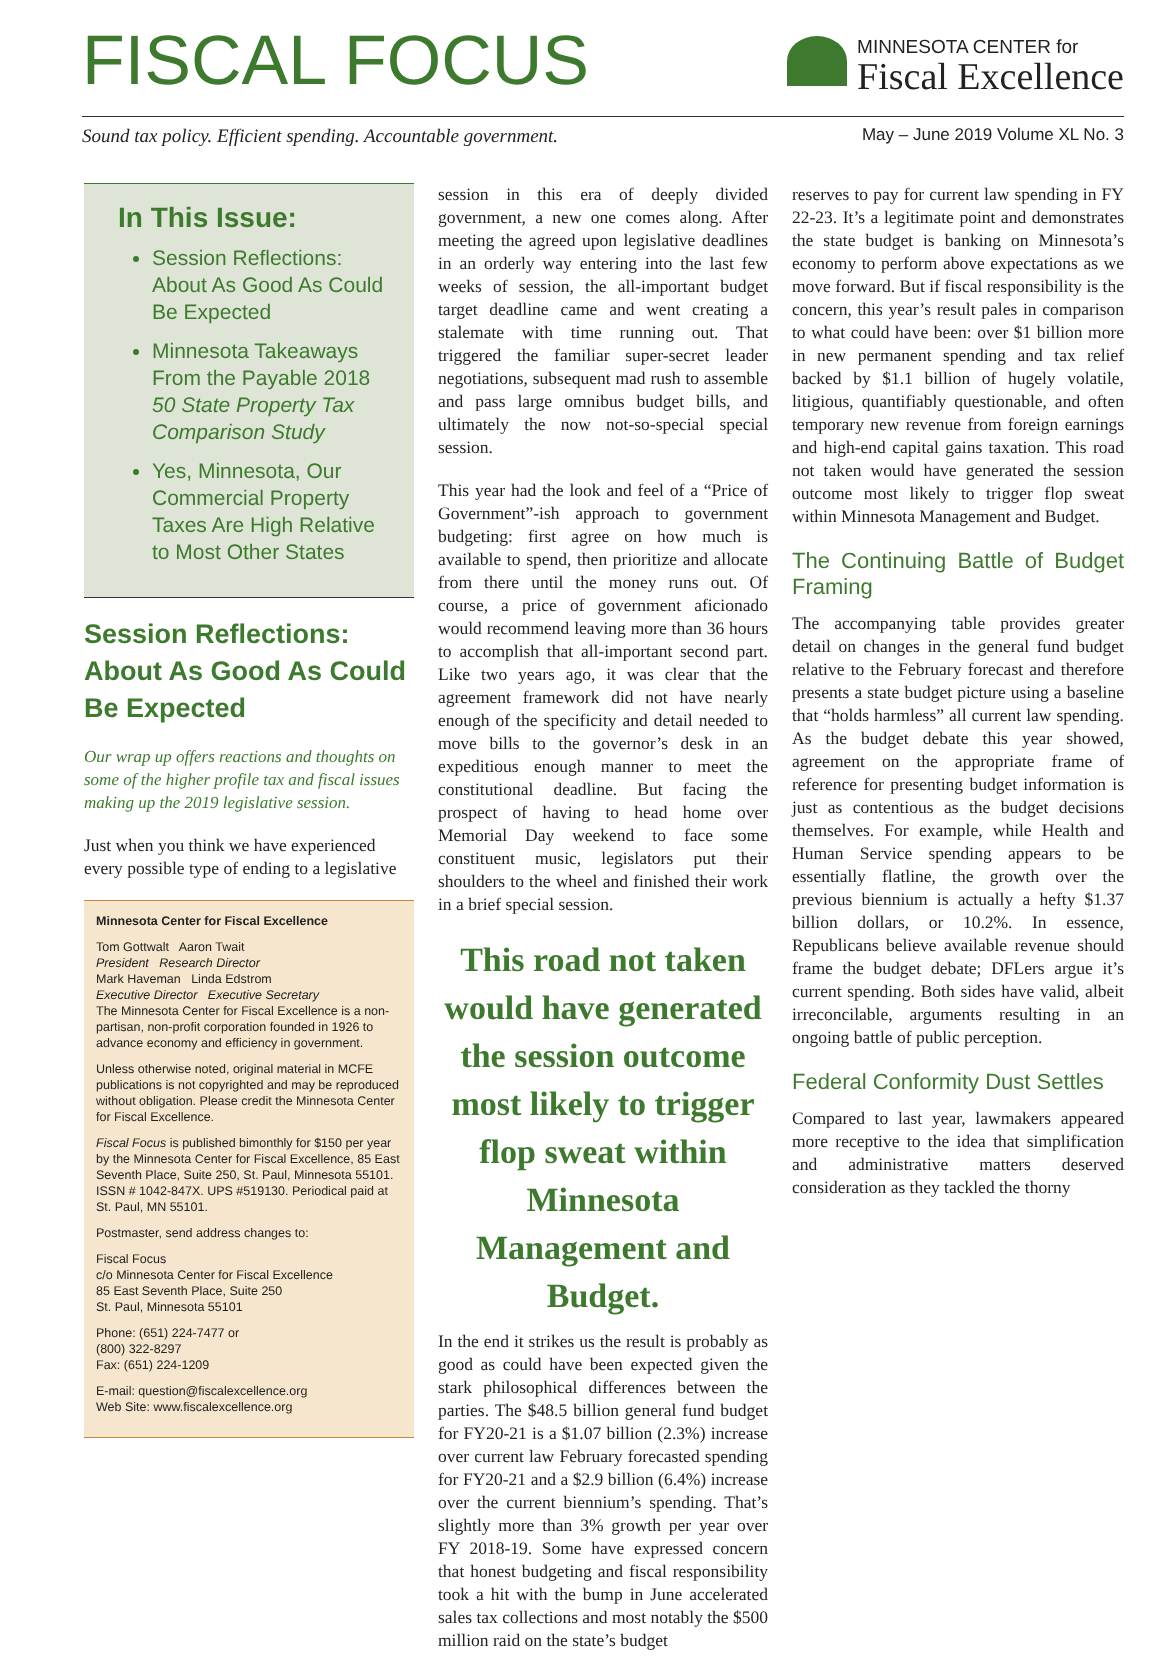FISCAL FOCUS
MINNESOTA CENTER for
Fiscal Excellence
Sound tax policy. Efficient spending. Accountable government. May – June 2019 Volume XL No. 3
In This Issue:
Session Reflections: About As Good As Could Be Expected
Minnesota Takeaways From the Payable 2018 50 State Property Tax Comparison Study
Yes, Minnesota, Our Commercial Property Taxes Are High Relative to Most Other States
Session Reflections: About As Good As Could Be Expected
Our wrap up offers reactions and thoughts on some of the higher profile tax and fiscal issues making up the 2019 legislative session.
Just when you think we have experienced every possible type of ending to a legislative
Minnesota Center for Fiscal Excellence
Tom Gottwalt Aaron Twait
President Research Director
Mark Haveman Linda Edstrom
Executive Director Executive Secretary
The Minnesota Center for Fiscal Excellence is a non-partisan, non-profit corporation founded in 1926 to advance economy and efficiency in government.
Unless otherwise noted, original material in MCFE publications is not copyrighted and may be reproduced without obligation. Please credit the Minnesota Center for Fiscal Excellence.
Fiscal Focus is published bimonthly for $150 per year by the Minnesota Center for Fiscal Excellence, 85 East Seventh Place, Suite 250, St. Paul, Minnesota 55101. ISSN # 1042-847X. UPS #519130. Periodical paid at St. Paul, MN 55101.
Postmaster, send address changes to:
Fiscal Focus
c/o Minnesota Center for Fiscal Excellence
85 East Seventh Place, Suite 250
St. Paul, Minnesota 55101
Phone: (651) 224-7477 or
(800) 322-8297
Fax: (651) 224-1209
E-mail: question@fiscalexcellence.org
Web Site: www.fiscalexcellence.org
session in this era of deeply divided government, a new one comes along. After meeting the agreed upon legislative deadlines in an orderly way entering into the last few weeks of session, the all-important budget target deadline came and went creating a stalemate with time running out. That triggered the familiar super-secret leader negotiations, subsequent mad rush to assemble and pass large omnibus budget bills, and ultimately the now not-so-special special session.
This year had the look and feel of a “Price of Government”-ish approach to government budgeting: first agree on how much is available to spend, then prioritize and allocate from there until the money runs out. Of course, a price of government aficionado would recommend leaving more than 36 hours to accomplish that all-important second part. Like two years ago, it was clear that the agreement framework did not have nearly enough of the specificity and detail needed to move bills to the governor’s desk in an expeditious enough manner to meet the constitutional deadline. But facing the prospect of having to head home over Memorial Day weekend to face some constituent music, legislators put their shoulders to the wheel and finished their work in a brief special session.
This road not taken would have generated the session outcome most likely to trigger flop sweat within Minnesota Management and Budget.
In the end it strikes us the result is probably as good as could have been expected given the stark philosophical differences between the parties. The $48.5 billion general fund budget for FY20-21 is a $1.07 billion (2.3%) increase over current law February forecasted spending for FY20-21 and a $2.9 billion (6.4%) increase over the current biennium’s spending. That’s slightly more than 3% growth per year over FY 2018-19. Some have expressed concern that honest budgeting and fiscal responsibility took a hit with the bump in June accelerated sales tax collections and most notably the $500 million raid on the state’s budget
reserves to pay for current law spending in FY 22-23. It’s a legitimate point and demonstrates the state budget is banking on Minnesota’s economy to perform above expectations as we move forward. But if fiscal responsibility is the concern, this year’s result pales in comparison to what could have been: over $1 billion more in new permanent spending and tax relief backed by $1.1 billion of hugely volatile, litigious, quantifiably questionable, and often temporary new revenue from foreign earnings and high-end capital gains taxation. This road not taken would have generated the session outcome most likely to trigger flop sweat within Minnesota Management and Budget.
The Continuing Battle of Budget Framing
The accompanying table provides greater detail on changes in the general fund budget relative to the February forecast and therefore presents a state budget picture using a baseline that “holds harmless” all current law spending. As the budget debate this year showed, agreement on the appropriate frame of reference for presenting budget information is just as contentious as the budget decisions themselves. For example, while Health and Human Service spending appears to be essentially flatline, the growth over the previous biennium is actually a hefty $1.37 billion dollars, or 10.2%. In essence, Republicans believe available revenue should frame the budget debate; DFLers argue it’s current spending. Both sides have valid, albeit irreconcilable, arguments resulting in an ongoing battle of public perception.
Federal Conformity Dust Settles
Compared to last year, lawmakers appeared more receptive to the idea that simplification and administrative matters deserved consideration as they tackled the thorny